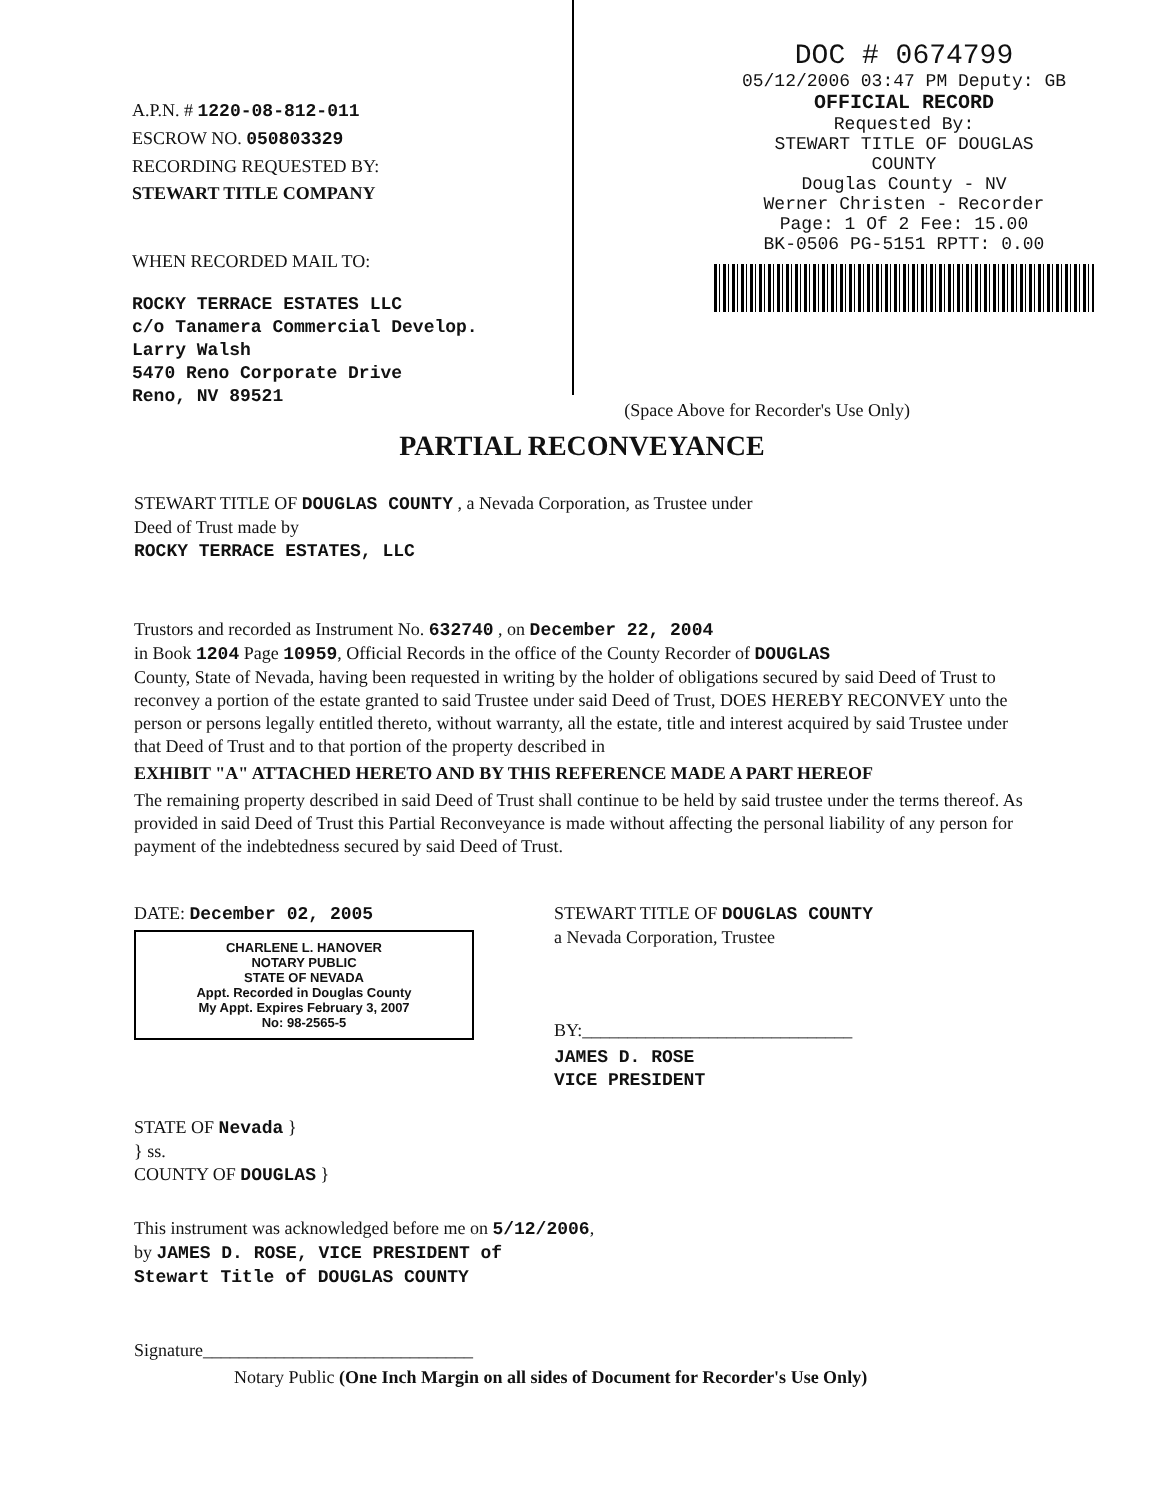A.P.N. # 1220-08-812-011
ESCROW NO. 050803329
RECORDING REQUESTED BY:
STEWART TITLE COMPANY
WHEN RECORDED MAIL TO:
ROCKY TERRACE ESTATES LLC
c/o Tanamera Commercial Develop.
Larry Walsh
5470 Reno Corporate Drive
Reno, NV 89521
DOC # 0674799
05/12/2006 03:47 PM Deputy: GB
OFFICIAL RECORD
Requested By:
STEWART TITLE OF DOUGLAS
COUNTY
Douglas County - NV
Werner Christen - Recorder
Page: 1 Of 2 Fee: 15.00
BK-0506 PG-5151 RPTT: 0.00
(Space Above for Recorder's Use Only)
PARTIAL RECONVEYANCE
STEWART TITLE OF DOUGLAS COUNTY , a Nevada Corporation, as Trustee under
Deed of Trust made by
ROCKY TERRACE ESTATES, LLC
Trustors and recorded as Instrument No. 632740 , on December 22, 2004
in Book 1204 Page 10959, Official Records in the office of the County Recorder of DOUGLAS
County, State of Nevada, having been requested in writing by the holder of obligations secured by said Deed of Trust to reconvey a portion of the estate granted to said Trustee under said Deed of Trust, DOES HEREBY RECONVEY unto the person or persons legally entitled thereto, without warranty, all the estate, title and interest acquired by said Trustee under that Deed of Trust and to that portion of the property described in
EXHIBIT "A" ATTACHED HERETO AND BY THIS REFERENCE MADE A PART HEREOF
The remaining property described in said Deed of Trust shall continue to be held by said trustee under the terms thereof. As provided in said Deed of Trust this Partial Reconveyance is made without affecting the personal liability of any person for payment of the indebtedness secured by said Deed of Trust.
DATE: December 02, 2005
CHARLENE L. HANOVER
NOTARY PUBLIC
STATE OF NEVADA
Appt. Recorded in Douglas County
My Appt. Expires February 3, 2007
No: 98-2565-5
STEWART TITLE OF DOUGLAS COUNTY
a Nevada Corporation, Trustee
BY:______________________________
JAMES D. ROSE
VICE PRESIDENT
STATE OF Nevada }
} ss.
COUNTY OF DOUGLAS }
This instrument was acknowledged before me on 5/12/2006,
by JAMES D. ROSE, VICE PRESIDENT of
Stewart Title of DOUGLAS COUNTY
Signature______________________________
Notary Public (One Inch Margin on all sides of Document for Recorder's Use Only)